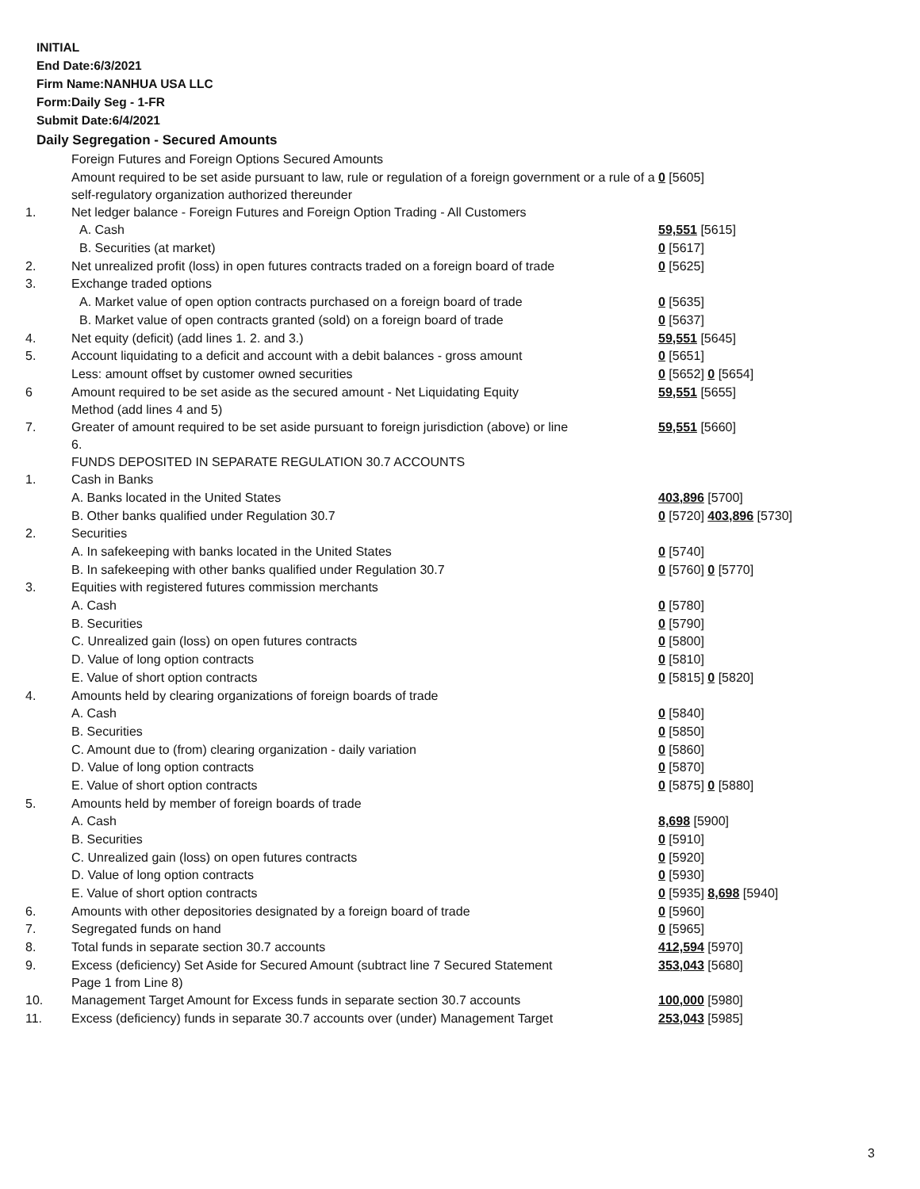INITIAL
End Date:6/3/2021
Firm Name:NANHUA USA LLC
Form:Daily Seg - 1-FR
Submit Date:6/4/2021
Daily Segregation - Secured Amounts
| | Foreign Futures and Foreign Options Secured Amounts | |
| | Amount required to be set aside pursuant to law, rule or regulation of a foreign government or a rule of a self-regulatory organization authorized thereunder | 0 [5605] |
| 1. | Net ledger balance - Foreign Futures and Foreign Option Trading - All Customers | |
| | A. Cash | 59,551 [5615] |
| | B. Securities (at market) | 0 [5617] |
| 2. | Net unrealized profit (loss) in open futures contracts traded on a foreign board of trade | 0 [5625] |
| 3. | Exchange traded options | |
| | A. Market value of open option contracts purchased on a foreign board of trade | 0 [5635] |
| | B. Market value of open contracts granted (sold) on a foreign board of trade | 0 [5637] |
| 4. | Net equity (deficit) (add lines 1. 2. and 3.) | 59,551 [5645] |
| 5. | Account liquidating to a deficit and account with a debit balances - gross amount | 0 [5651] |
| | Less: amount offset by customer owned securities | 0 [5652] 0 [5654] |
| 6 | Amount required to be set aside as the secured amount - Net Liquidating Equity Method (add lines 4 and 5) | 59,551 [5655] |
| 7. | Greater of amount required to be set aside pursuant to foreign jurisdiction (above) or line 6. | 59,551 [5660] |
| | FUNDS DEPOSITED IN SEPARATE REGULATION 30.7 ACCOUNTS | |
| 1. | Cash in Banks | |
| | A. Banks located in the United States | 403,896 [5700] |
| | B. Other banks qualified under Regulation 30.7 | 0 [5720] 403,896 [5730] |
| 2. | Securities | |
| | A. In safekeeping with banks located in the United States | 0 [5740] |
| | B. In safekeeping with other banks qualified under Regulation 30.7 | 0 [5760] 0 [5770] |
| 3. | Equities with registered futures commission merchants | |
| | A. Cash | 0 [5780] |
| | B. Securities | 0 [5790] |
| | C. Unrealized gain (loss) on open futures contracts | 0 [5800] |
| | D. Value of long option contracts | 0 [5810] |
| | E. Value of short option contracts | 0 [5815] 0 [5820] |
| 4. | Amounts held by clearing organizations of foreign boards of trade | |
| | A. Cash | 0 [5840] |
| | B. Securities | 0 [5850] |
| | C. Amount due to (from) clearing organization - daily variation | 0 [5860] |
| | D. Value of long option contracts | 0 [5870] |
| | E. Value of short option contracts | 0 [5875] 0 [5880] |
| 5. | Amounts held by member of foreign boards of trade | |
| | A. Cash | 8,698 [5900] |
| | B. Securities | 0 [5910] |
| | C. Unrealized gain (loss) on open futures contracts | 0 [5920] |
| | D. Value of long option contracts | 0 [5930] |
| | E. Value of short option contracts | 0 [5935] 8,698 [5940] |
| 6. | Amounts with other depositories designated by a foreign board of trade | 0 [5960] |
| 7. | Segregated funds on hand | 0 [5965] |
| 8. | Total funds in separate section 30.7 accounts | 412,594 [5970] |
| 9. | Excess (deficiency) Set Aside for Secured Amount (subtract line 7 Secured Statement Page 1 from Line 8) | 353,043 [5680] |
| 10. | Management Target Amount for Excess funds in separate section 30.7 accounts | 100,000 [5980] |
| 11. | Excess (deficiency) funds in separate 30.7 accounts over (under) Management Target | 253,043 [5985] |
3